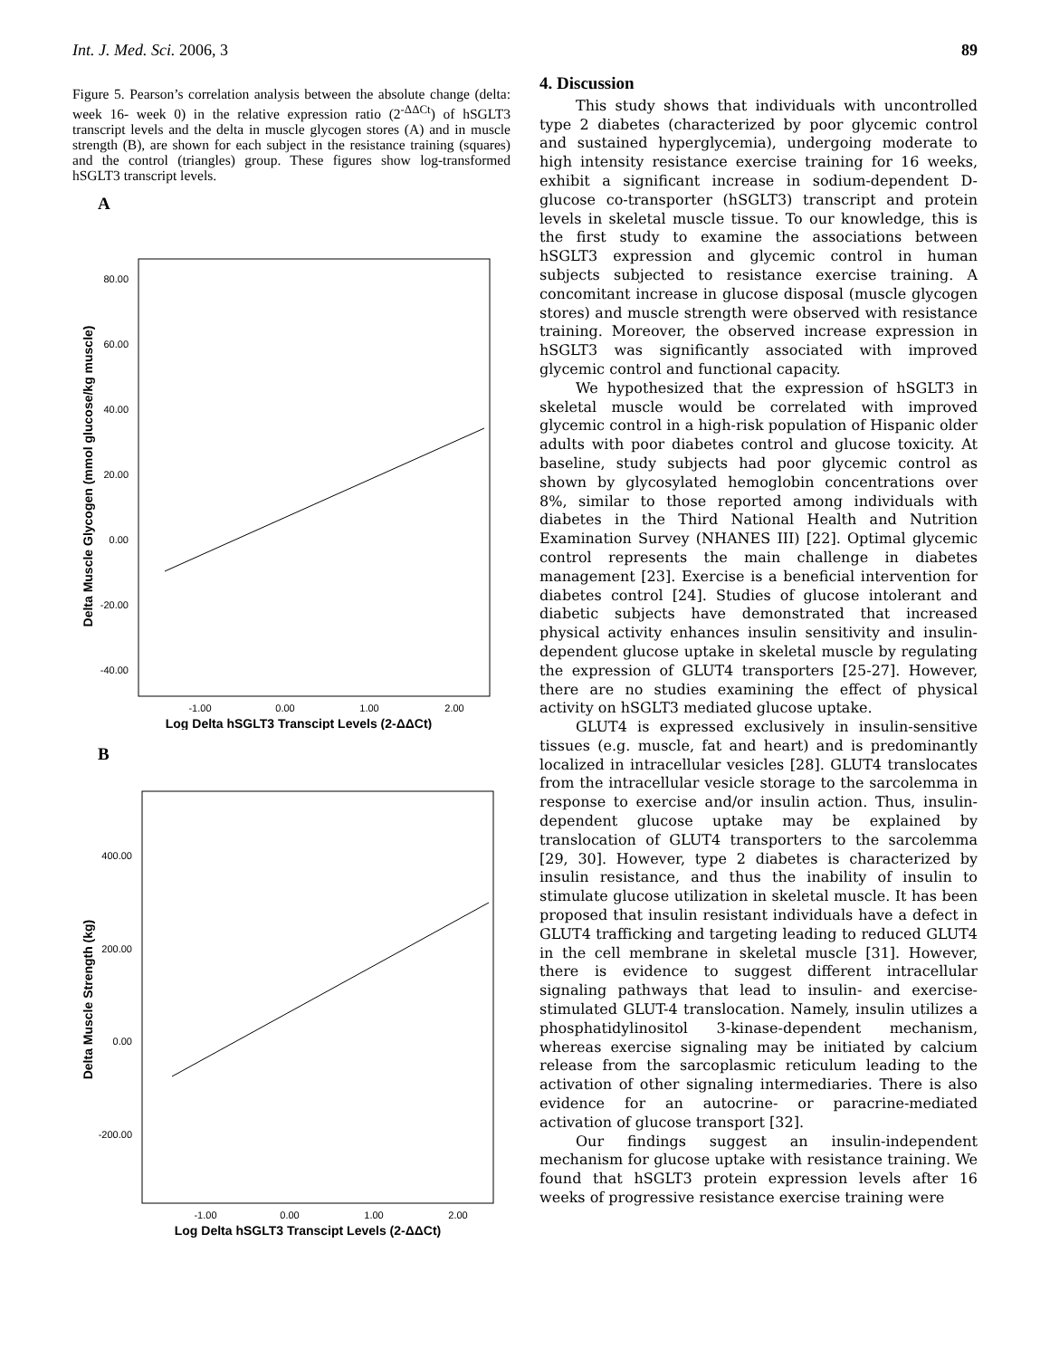Int. J. Med. Sci. 2006, 3 89
Figure 5. Pearson’s correlation analysis between the absolute change (delta: week 16- week 0) in the relative expression ratio (2<sup>-ΔΔCt</sup>) of hSGLT3 transcript levels and the delta in muscle glycogen stores (A) and in muscle strength (B), are shown for each subject in the resistance training (squares) and the control (triangles) group. These figures show log-transformed hSGLT3 transcript levels.
A
80.00
60.00
40.00
20.00
0.00
-20.00
-40.00
-1.00
0.00
1.00
2.00
Log Delta hSGLT3 Transcipt Levels (2-ΔΔCt)
Delta Muscle Glycogen (mmol glucose/kg muscle)
B
400.00
200.00
0.00
-200.00
-1.00
0.00
1.00
2.00
Log Delta hSGLT3 Transcipt Levels (2-ΔΔCt)
Delta Muscle Strength (kg)
4. Discussion
This study shows that individuals with uncontrolled type 2 diabetes (characterized by poor glycemic control and sustained hyperglycemia), undergoing moderate to high intensity resistance exercise training for 16 weeks, exhibit a significant increase in sodium-dependent D-glucose co-transporter (hSGLT3) transcript and protein levels in skeletal muscle tissue. To our knowledge, this is the first study to examine the associations between hSGLT3 expression and glycemic control in human subjects subjected to resistance exercise training. A concomitant increase in glucose disposal (muscle glycogen stores) and muscle strength were observed with resistance training. Moreover, the observed increase expression in hSGLT3 was significantly associated with improved glycemic control and functional capacity.
We hypothesized that the expression of hSGLT3 in skeletal muscle would be correlated with improved glycemic control in a high-risk population of Hispanic older adults with poor diabetes control and glucose toxicity. At baseline, study subjects had poor glycemic control as shown by glycosylated hemoglobin concentrations over 8%, similar to those reported among individuals with diabetes in the Third National Health and Nutrition Examination Survey (NHANES III) [22]. Optimal glycemic control represents the main challenge in diabetes management [23]. Exercise is a beneficial intervention for diabetes control [24]. Studies of glucose intolerant and diabetic subjects have demonstrated that increased physical activity enhances insulin sensitivity and insulin-dependent glucose uptake in skeletal muscle by regulating the expression of GLUT4 transporters [25-27]. However, there are no studies examining the effect of physical activity on hSGLT3 mediated glucose uptake.
GLUT4 is expressed exclusively in insulin-sensitive tissues (e.g. muscle, fat and heart) and is predominantly localized in intracellular vesicles [28]. GLUT4 translocates from the intracellular vesicle storage to the sarcolemma in response to exercise and/or insulin action. Thus, insulin-dependent glucose uptake may be explained by translocation of GLUT4 transporters to the sarcolemma [29, 30]. However, type 2 diabetes is characterized by insulin resistance, and thus the inability of insulin to stimulate glucose utilization in skeletal muscle. It has been proposed that insulin resistant individuals have a defect in GLUT4 trafficking and targeting leading to reduced GLUT4 in the cell membrane in skeletal muscle [31]. However, there is evidence to suggest different intracellular signaling pathways that lead to insulin- and exercise-stimulated GLUT-4 translocation. Namely, insulin utilizes a phosphatidylinositol 3-kinase-dependent mechanism, whereas exercise signaling may be initiated by calcium release from the sarcoplasmic reticulum leading to the activation of other signaling intermediaries. There is also evidence for an autocrine- or paracrine-mediated activation of glucose transport [32].
Our findings suggest an insulin-independent mechanism for glucose uptake with resistance training. We found that hSGLT3 protein expression levels after 16 weeks of progressive resistance exercise training were